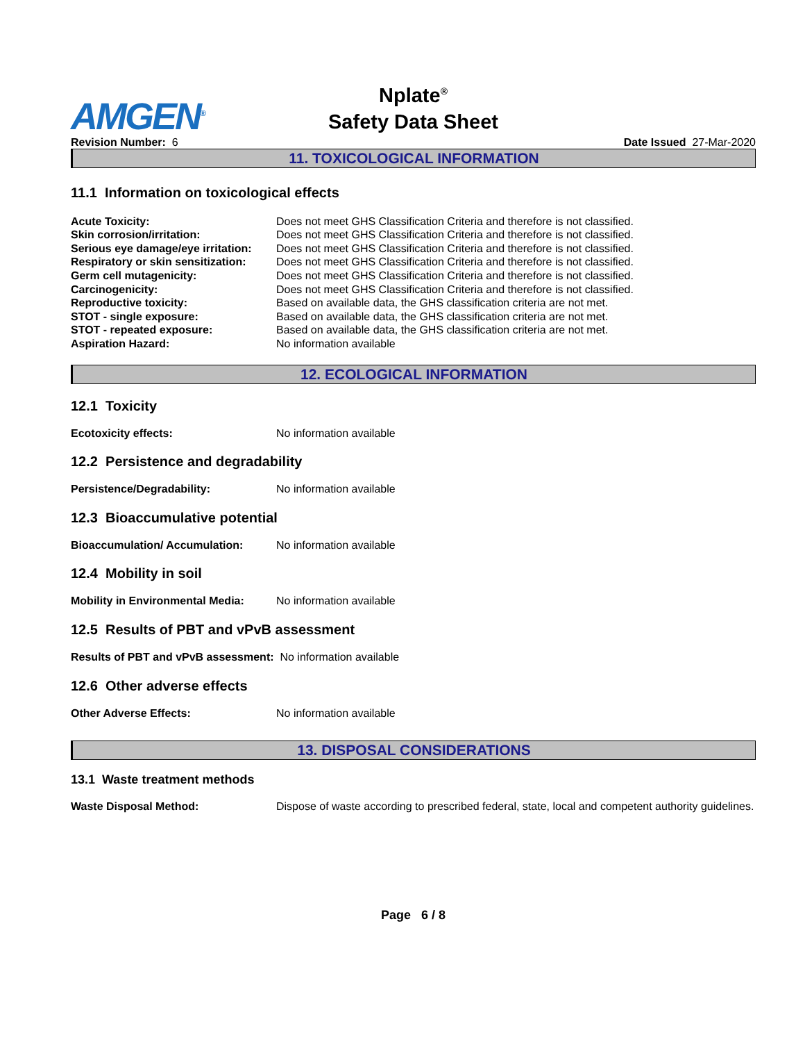AMGEN<sup>®</sup>
Nplate<sup>®</sup>
Safety Data Sheet
Revision Number: 6 Date Issued 27-Mar-2020
11. TOXICOLOGICAL INFORMATION
11.1 Information on toxicological effects
Acute Toxicity: Does not meet GHS Classification Criteria and therefore is not classified.
Skin corrosion/irritation: Does not meet GHS Classification Criteria and therefore is not classified.
Serious eye damage/eye irritation: Does not meet GHS Classification Criteria and therefore is not classified.
Respiratory or skin sensitization: Does not meet GHS Classification Criteria and therefore is not classified.
Germ cell mutagenicity: Does not meet GHS Classification Criteria and therefore is not classified.
Carcinogenicity: Does not meet GHS Classification Criteria and therefore is not classified.
Reproductive toxicity: Based on available data, the GHS classification criteria are not met.
STOT - single exposure: Based on available data, the GHS classification criteria are not met.
STOT - repeated exposure: Based on available data, the GHS classification criteria are not met.
Aspiration Hazard: No information available
12. ECOLOGICAL INFORMATION
12.1 Toxicity
Ecotoxicity effects: No information available
12.2 Persistence and degradability
Persistence/Degradability: No information available
12.3 Bioaccumulative potential
Bioaccumulation/ Accumulation: No information available
12.4 Mobility in soil
Mobility in Environmental Media: No information available
12.5 Results of PBT and vPvB assessment
Results of PBT and vPvB assessment: No information available
12.6 Other adverse effects
Other Adverse Effects: No information available
13. DISPOSAL CONSIDERATIONS
13.1 Waste treatment methods
Waste Disposal Method: Dispose of waste according to prescribed federal, state, local and competent authority guidelines.
Page 6 / 8